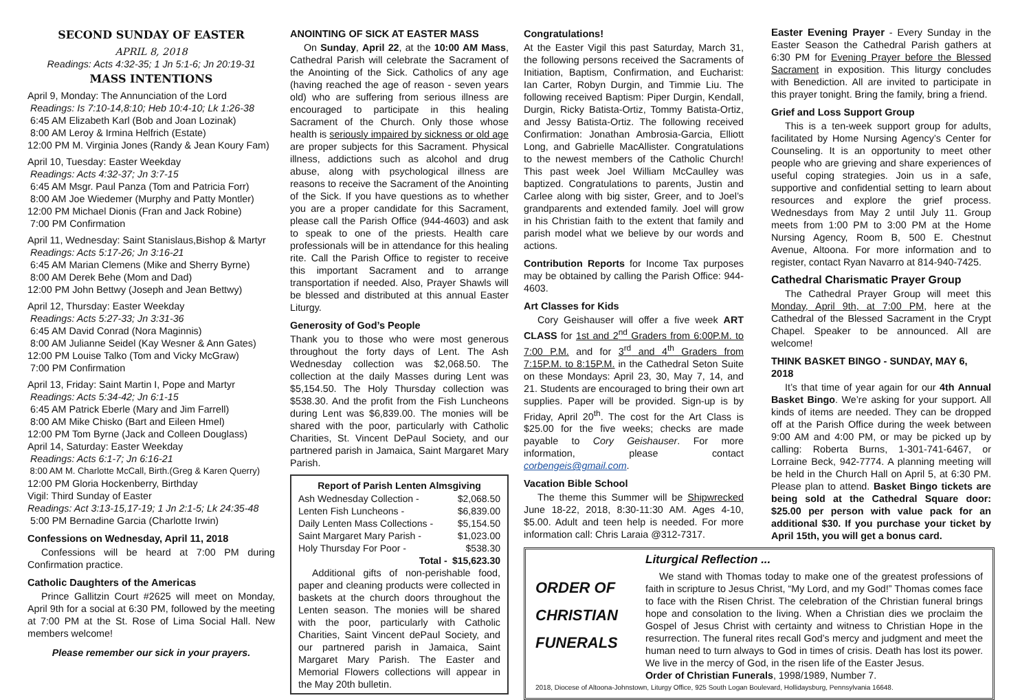SECOND SUNDAY OF EASTER
APRIL 8, 2018
Readings: Acts 4:32-35; 1 Jn 5:1-6; Jn 20:19-31
MASS INTENTIONS
April 9, Monday: The Annunciation of the Lord
Readings: Is 7:10-14,8:10; Heb 10:4-10; Lk 1:26-38
6:45 AM Elizabeth Karl (Bob and Joan Lozinak)
8:00 AM Leroy & Irmina Helfrich (Estate)
12:00 PM M. Virginia Jones (Randy & Jean Koury Fam)
April 10, Tuesday: Easter Weekday
Readings: Acts 4:32-37; Jn 3:7-15
6:45 AM Msgr. Paul Panza (Tom and Patricia Forr)
8:00 AM Joe Wiedemer (Murphy and Patty Montler)
12:00 PM Michael Dionis (Fran and Jack Robine)
7:00 PM Confirmation
April 11, Wednesday: Saint Stanislaus,Bishop & Martyr
Readings: Acts 5:17-26; Jn 3:16-21
6:45 AM Marian Clemens (Mike and Sherry Byrne)
8:00 AM Derek Behe (Mom and Dad)
12:00 PM John Bettwy (Joseph and Jean Bettwy)
April 12, Thursday: Easter Weekday
Readings: Acts 5:27-33; Jn 3:31-36
6:45 AM David Conrad (Nora Maginnis)
8:00 AM Julianne Seidel (Kay Wesner & Ann Gates)
12:00 PM Louise Talko (Tom and Vicky McGraw)
7:00 PM Confirmation
April 13, Friday: Saint Martin I, Pope and Martyr
Readings: Acts 5:34-42; Jn 6:1-15
6:45 AM Patrick Eberle (Mary and Jim Farrell)
8:00 AM Mike Chisko (Bart and Eileen Hmel)
12:00 PM Tom Byrne (Jack and Colleen Douglass)
April 14, Saturday: Easter Weekday
Readings: Acts 6:1-7; Jn 6:16-21
8:00 AM M. Charlotte McCall, Birth.(Greg & Karen Querry)
12:00 PM Gloria Hockenberry, Birthday
Vigil: Third Sunday of Easter
Readings: Act 3:13-15,17-19; 1 Jn 2:1-5; Lk 24:35-48
5:00 PM Bernadine Garcia (Charlotte Irwin)
Confessions on Wednesday, April 11, 2018
Confessions will be heard at 7:00 PM during Confirmation practice.
Catholic Daughters of the Americas
Prince Gallitzin Court #2625 will meet on Monday, April 9th for a social at 6:30 PM, followed by the meeting at 7:00 PM at the St. Rose of Lima Social Hall. New members welcome!
Please remember our sick in your prayers.
ANOINTING OF SICK AT EASTER MASS
On Sunday, April 22, at the 10:00 AM Mass, Cathedral Parish will celebrate the Sacrament of the Anointing of the Sick. Catholics of any age (having reached the age of reason - seven years old) who are suffering from serious illness are encouraged to participate in this healing Sacrament of the Church. Only those whose health is seriously impaired by sickness or old age are proper subjects for this Sacrament. Physical illness, addictions such as alcohol and drug abuse, along with psychological illness are reasons to receive the Sacrament of the Anointing of the Sick. If you have questions as to whether you are a proper candidate for this Sacrament, please call the Parish Office (944-4603) and ask to speak to one of the priests. Health care professionals will be in attendance for this healing rite. Call the Parish Office to register to receive this important Sacrament and to arrange transportation if needed. Also, Prayer Shawls will be blessed and distributed at this annual Easter Liturgy.
Generosity of God’s People
Thank you to those who were most generous throughout the forty days of Lent. The Ash Wednesday collection was $2,068.50. The collection at the daily Masses during Lent was $5,154.50. The Holy Thursday collection was $538.30. And the profit from the Fish Luncheons during Lent was $6,839.00. The monies will be shared with the poor, particularly with Catholic Charities, St. Vincent DePaul Society, and our partnered parish in Jamaica, Saint Margaret Mary Parish.
| Report of Parish Lenten Almsgiving | |
| --- | --- |
| Ash Wednesday Collection - | $2,068.50 |
| Lenten Fish Luncheons - | $6,839.00 |
| Daily Lenten Mass Collections - | $5,154.50 |
| Saint Margaret Mary Parish - | $1,023.00 |
| Holy Thursday For Poor - | $538.30 |
| Total - | $15,623.30 |
Additional gifts of non-perishable food, paper and cleaning products were collected in baskets at the church doors throughout the Lenten season. The monies will be shared with the poor, particularly with Catholic Charities, Saint Vincent dePaul Society, and our partnered parish in Jamaica, Saint Margaret Mary Parish. The Easter and Memorial Flowers collections will appear in the May 20th bulletin.
Congratulations!
At the Easter Vigil this past Saturday, March 31, the following persons received the Sacraments of Initiation, Baptism, Confirmation, and Eucharist: Ian Carter, Robyn Durgin, and Timmie Liu. The following received Baptism: Piper Durgin, Kendall, Durgin, Ricky Batista-Ortiz, Tommy Batista-Ortiz, and Jessy Batista-Ortiz. The following received Confirmation: Jonathan Ambrosia-Garcia, Elliott Long, and Gabrielle MacAllister. Congratulations to the newest members of the Catholic Church! This past week Joel William McCaulley was baptized. Congratulations to parents, Justin and Carlee along with big sister, Greer, and to Joel’s grandparents and extended family. Joel will grow in his Christian faith to the extent that family and parish model what we believe by our words and actions.
Contribution Reports for Income Tax purposes may be obtained by calling the Parish Office: 944-4603.
Art Classes for Kids
Cory Geishauser will offer a five week ART CLASS for 1st and 2<sup>nd</sup> Graders from 6:00P.M. to 7:00 P.M. and for 3<sup>rd</sup> and 4<sup>th</sup> Graders from 7:15P.M. to 8:15P.M. in the Cathedral Seton Suite on these Mondays: April 23, 30, May 7, 14, and 21. Students are encouraged to bring their own art supplies. Paper will be provided. Sign-up is by Friday, April 20<sup>th</sup>. The cost for the Art Class is $25.00 for the five weeks; checks are made payable to Cory Geishauser. For more information, please contact corbengeis@gmail.com.
Vacation Bible School
The theme this Summer will be Shipwrecked June 18-22, 2018, 8:30-11:30 AM. Ages 4-10, $5.00. Adult and teen help is needed. For more information call: Chris Laraia @312-7317.
Easter Evening Prayer - Every Sunday in the Easter Season the Cathedral Parish gathers at 6:30 PM for Evening Prayer before the Blessed Sacrament in exposition. This liturgy concludes with Benediction. All are invited to participate in this prayer tonight. Bring the family, bring a friend.
Grief and Loss Support Group
This is a ten-week support group for adults, facilitated by Home Nursing Agency’s Center for Counseling. It is an opportunity to meet other people who are grieving and share experiences of useful coping strategies. Join us in a safe, supportive and confidential setting to learn about resources and explore the grief process. Wednesdays from May 2 until July 11. Group meets from 1:00 PM to 3:00 PM at the Home Nursing Agency, Room B, 500 E. Chestnut Avenue, Altoona. For more information and to register, contact Ryan Navarro at 814-940-7425.
Cathedral Charismatic Prayer Group
The Cathedral Prayer Group will meet this Monday, April 9th, at 7:00 PM, here at the Cathedral of the Blessed Sacrament in the Crypt Chapel. Speaker to be announced. All are welcome!
THINK BASKET BINGO - SUNDAY, MAY 6, 2018
It’s that time of year again for our 4th Annual Basket Bingo. We’re asking for your support. All kinds of items are needed. They can be dropped off at the Parish Office during the week between 9:00 AM and 4:00 PM, or may be picked up by calling: Roberta Burns, 1-301-741-6467, or Lorraine Beck, 942-7774. A planning meeting will be held in the Church Hall on April 5, at 6:30 PM. Please plan to attend. Basket Bingo tickets are being sold at the Cathedral Square door: $25.00 per person with value pack for an additional $30. If you purchase your ticket by April 15th, you will get a bonus card.
ORDER OF
CHRISTIAN
FUNERALS
Liturgical Reflection ...
We stand with Thomas today to make one of the greatest professions of faith in scripture to Jesus Christ, “My Lord, and my God!” Thomas comes face to face with the Risen Christ. The celebration of the Christian funeral brings hope and consolation to the living. When a Christian dies we proclaim the Gospel of Jesus Christ with certainty and witness to Christian Hope in the resurrection. The funeral rites recall God’s mercy and judgment and meet the human need to turn always to God in times of crisis. Death has lost its power. We live in the mercy of God, in the risen life of the Easter Jesus.
Order of Christian Funerals, 1998/1989, Number 7.
2018, Diocese of Altoona-Johnstown, Liturgy Office, 925 South Logan Boulevard, Hollidaysburg, Pennsylvania 16648.